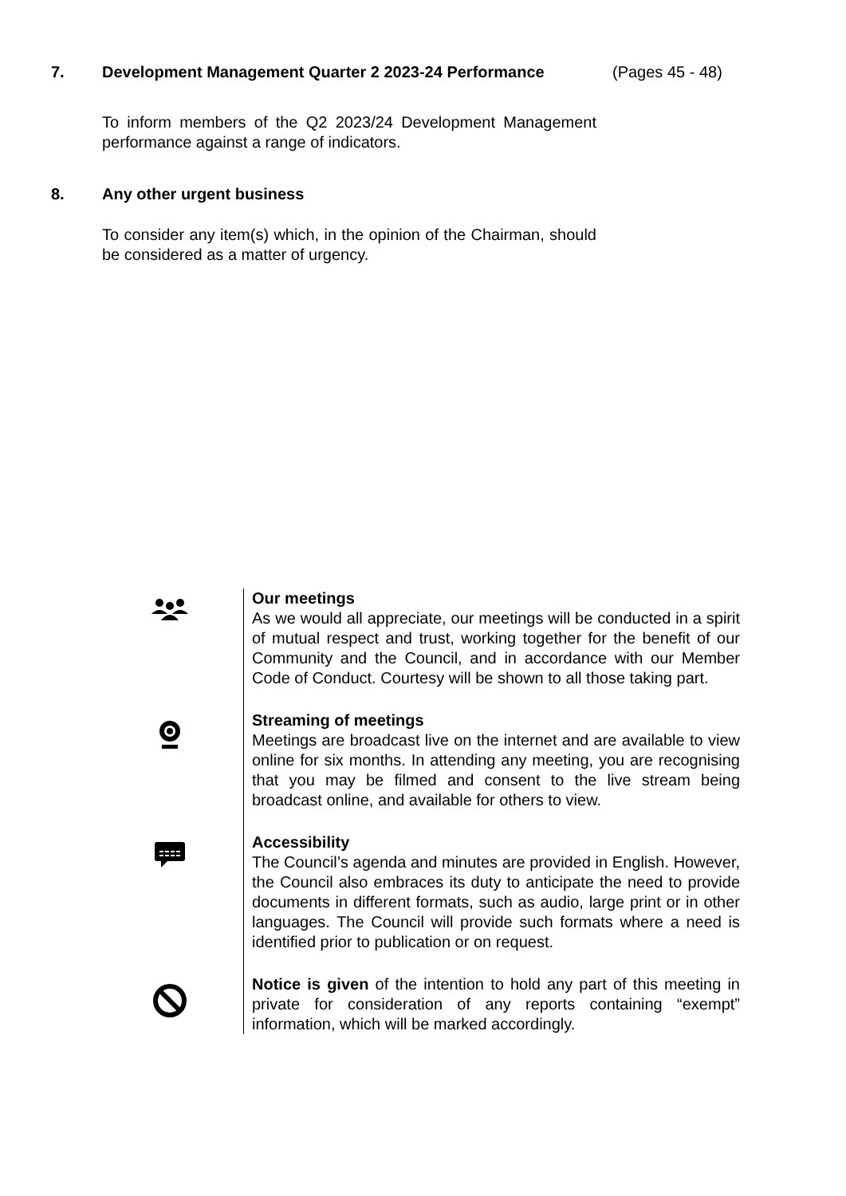7. Development Management Quarter 2 2023-24 Performance (Pages 45 - 48)
To inform members of the Q2 2023/24 Development Management performance against a range of indicators.
8. Any other urgent business
To consider any item(s) which, in the opinion of the Chairman, should be considered as a matter of urgency.
Our meetings
As we would all appreciate, our meetings will be conducted in a spirit of mutual respect and trust, working together for the benefit of our Community and the Council, and in accordance with our Member Code of Conduct. Courtesy will be shown to all those taking part.
Streaming of meetings
Meetings are broadcast live on the internet and are available to view online for six months. In attending any meeting, you are recognising that you may be filmed and consent to the live stream being broadcast online, and available for others to view.
Accessibility
The Council’s agenda and minutes are provided in English. However, the Council also embraces its duty to anticipate the need to provide documents in different formats, such as audio, large print or in other languages. The Council will provide such formats where a need is identified prior to publication or on request.
Notice is given of the intention to hold any part of this meeting in private for consideration of any reports containing “exempt” information, which will be marked accordingly.